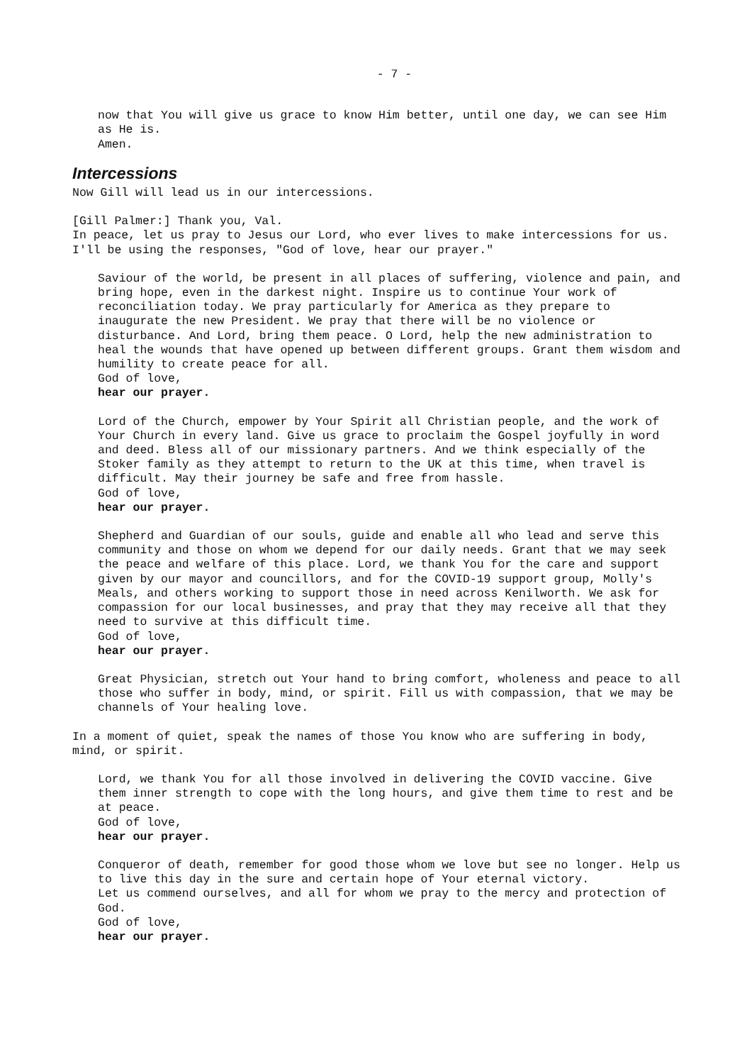- 7 -
now that You will give us grace to know Him better, until one day, we can see Him as He is.
Amen.
Intercessions
Now Gill will lead us in our intercessions.
[Gill Palmer:] Thank you, Val.
In peace, let us pray to Jesus our Lord, who ever lives to make intercessions for us.
I'll be using the responses, "God of love, hear our prayer."
Saviour of the world, be present in all places of suffering, violence and pain, and bring hope, even in the darkest night. Inspire us to continue Your work of reconciliation today. We pray particularly for America as they prepare to inaugurate the new President. We pray that there will be no violence or disturbance. And Lord, bring them peace. O Lord, help the new administration to heal the wounds that have opened up between different groups. Grant them wisdom and humility to create peace for all.
God of love,
hear our prayer.
Lord of the Church, empower by Your Spirit all Christian people, and the work of Your Church in every land. Give us grace to proclaim the Gospel joyfully in word and deed. Bless all of our missionary partners. And we think especially of the Stoker family as they attempt to return to the UK at this time, when travel is difficult. May their journey be safe and free from hassle.
God of love,
hear our prayer.
Shepherd and Guardian of our souls, guide and enable all who lead and serve this community and those on whom we depend for our daily needs. Grant that we may seek the peace and welfare of this place. Lord, we thank You for the care and support given by our mayor and councillors, and for the COVID-19 support group, Molly's Meals, and others working to support those in need across Kenilworth. We ask for compassion for our local businesses, and pray that they may receive all that they need to survive at this difficult time.
God of love,
hear our prayer.
Great Physician, stretch out Your hand to bring comfort, wholeness and peace to all those who suffer in body, mind, or spirit. Fill us with compassion, that we may be channels of Your healing love.
In a moment of quiet, speak the names of those You know who are suffering in body, mind, or spirit.
Lord, we thank You for all those involved in delivering the COVID vaccine. Give them inner strength to cope with the long hours, and give them time to rest and be at peace.
God of love,
hear our prayer.
Conqueror of death, remember for good those whom we love but see no longer. Help us to live this day in the sure and certain hope of Your eternal victory.
Let us commend ourselves, and all for whom we pray to the mercy and protection of God.
God of love,
hear our prayer.